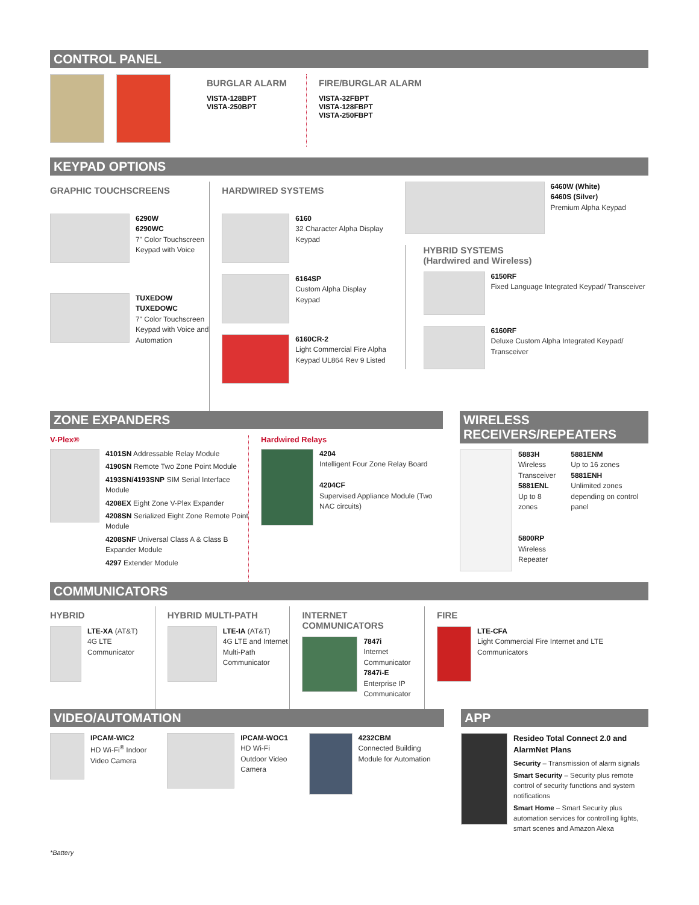CONTROL PANEL
BURGLAR ALARM
VISTA-128BPT
VISTA-250BPT
FIRE/BURGLAR ALARM
VISTA-32FBPT
VISTA-128FBPT
VISTA-250FBPT
KEYPAD OPTIONS
GRAPHIC TOUCHSCREENS
6290W
6290WC
7" Color Touchscreen Keypad with Voice
TUXEDOW
TUXEDOWC
7" Color Touchscreen Keypad with Voice and Automation
HARDWIRED SYSTEMS
6160
32 Character Alpha Display Keypad
6164SP
Custom Alpha Display Keypad
6160CR-2
Light Commercial Fire Alpha Keypad UL864 Rev 9 Listed
6460W (White)
6460S (Silver)
Premium Alpha Keypad
HYBRID SYSTEMS
(Hardwired and Wireless)
6150RF
Fixed Language Integrated Keypad/ Transceiver
6160RF
Deluxe Custom Alpha Integrated Keypad/ Transceiver
ZONE EXPANDERS
V-Plex®
4101SN Addressable Relay Module
4190SN Remote Two Zone Point Module
4193SN/4193SNP SIM Serial Interface Module
4208EX Eight Zone V-Plex Expander
4208SN Serialized Eight Zone Remote Point Module
4208SNF Universal Class A & Class B Expander Module
4297 Extender Module
Hardwired Relays
4204
Intelligent Four Zone Relay Board
4204CF
Supervised Appliance Module (Two NAC circuits)
WIRELESS RECEIVERS/REPEATERS
5883H
Wireless Transceiver
5881ENL
Up to 8 zones
5800RP
Wireless Repeater
5881ENM
Up to 16 zones
5881ENH
Unlimited zones depending on control panel
COMMUNICATORS
HYBRID
LTE-XA (AT&T)
4G LTE Communicator
HYBRID MULTI-PATH
LTE-IA (AT&T)
4G LTE and Internet Multi-Path Communicator
INTERNET COMMUNICATORS
7847i
Internet Communicator
7847i-E
Enterprise IP Communicator
FIRE
LTE-CFA
Light Commercial Fire Internet and LTE Communicators
VIDEO/AUTOMATION
IPCAM-WIC2
HD Wi-Fi<sup>®</sup> Indoor Video Camera
IPCAM-WOC1
HD Wi-Fi Outdoor Video Camera
4232CBM
Connected Building Module for Automation
APP
Resideo Total Connect 2.0 and AlarmNet Plans
Security – Transmission of alarm signals
Smart Security – Security plus remote control of security functions and system notifications
Smart Home – Smart Security plus automation services for controlling lights, smart scenes and Amazon Alexa
*Battery